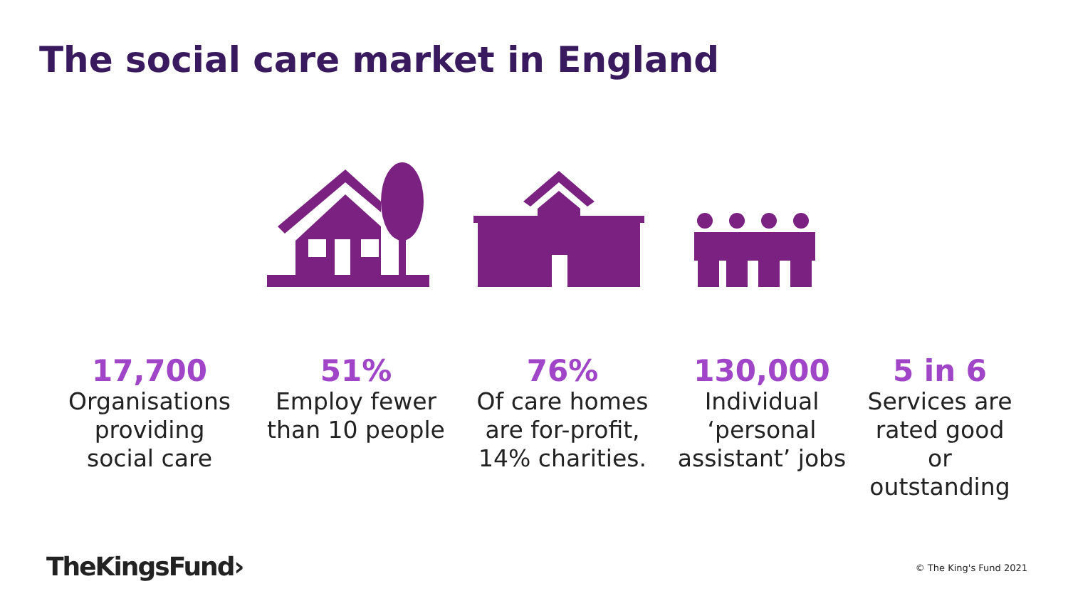The social care market in England
17,700
Organisations
providing
social care
51%
Employ fewer
than 10 people
76%
Of care homes
are for-profit,
14% charities.
130,000
Individual
‘personal
assistant’ jobs
5 in 6
Services are
rated good or
outstanding
TheKingsFund› © The King's Fund 2021